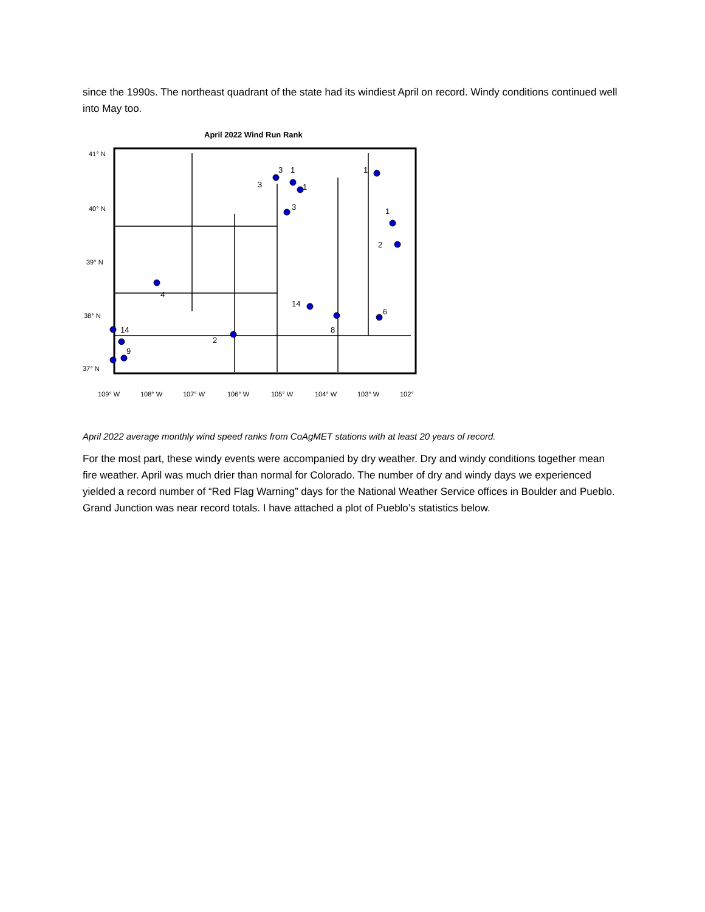since the 1990s. The northeast quadrant of the state had its windiest April on record. Windy conditions continued well into May too.
April 2022 Wind Run Rank
41° N
40° N
39° N
38° N
37° N
109° W
108° W
107° W
106° W
105° W
104° W
103° W
102°
3
3
1
1
3
1
1
2
4
14
8
6
14
2
9
April 2022 average monthly wind speed ranks from CoAgMET stations with at least 20 years of record.
For the most part, these windy events were accompanied by dry weather. Dry and windy conditions together mean fire weather. April was much drier than normal for Colorado. The number of dry and windy days we experienced yielded a record number of “Red Flag Warning” days for the National Weather Service offices in Boulder and Pueblo. Grand Junction was near record totals. I have attached a plot of Pueblo’s statistics below.